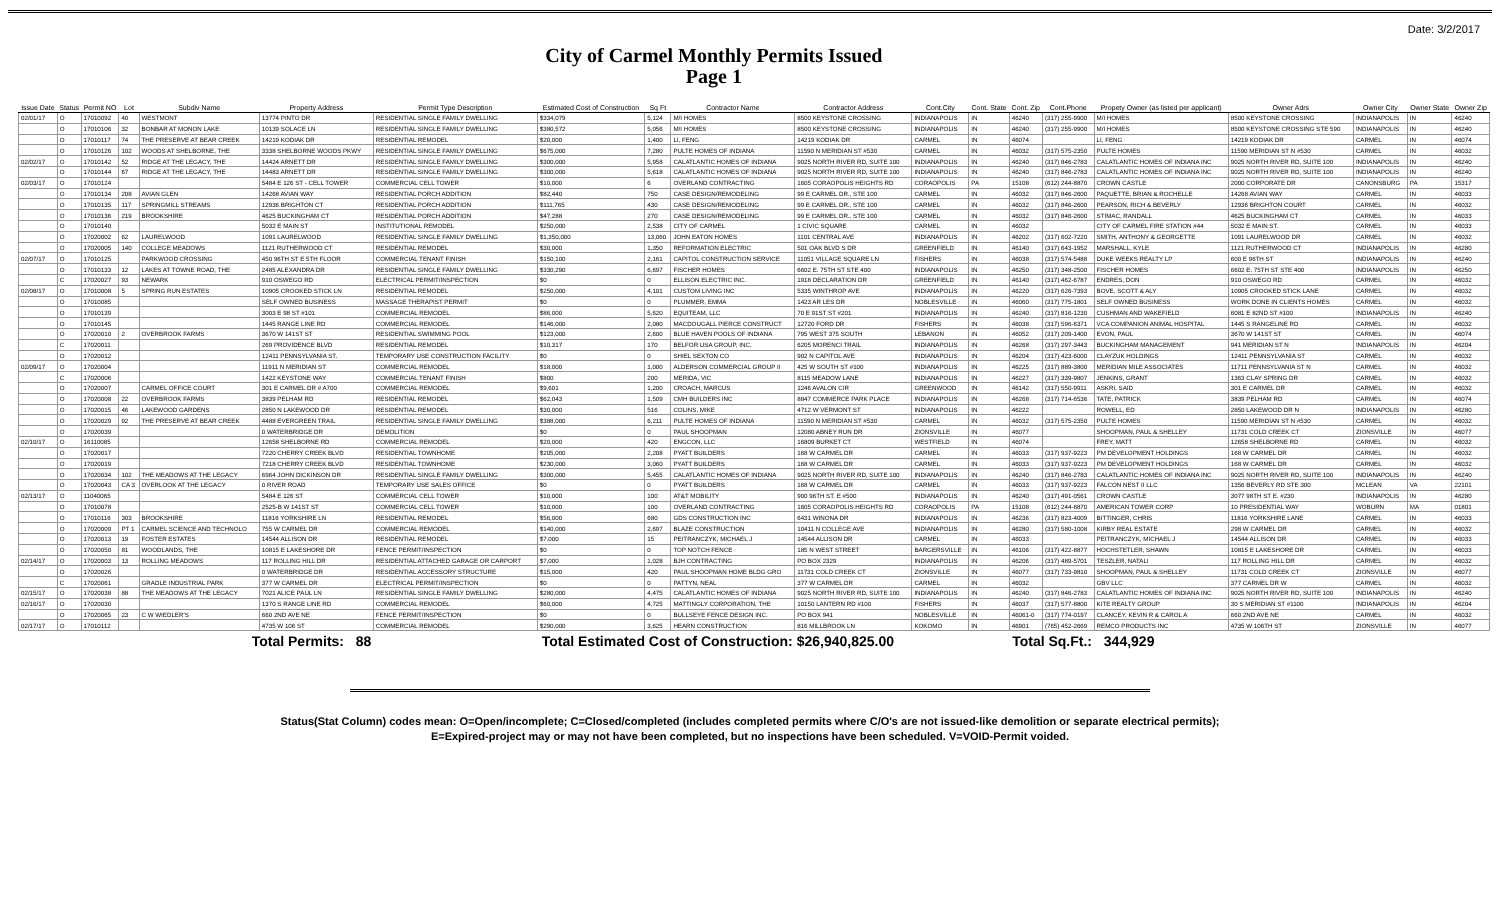City of Carmel Monthly Permits Issued
Page 1
Date: 3/2/2017
| Issue Date | Status | Permit NO | Lot | Subdiv Name | Property Address | Permit Type Description | Estimated Cost of Construction | Sq Ft | Contractor Name | Contractor Address | Cont.City | Cont. State | Cont. Zip | Cont.Phone | Propety Owner (as listed per applicant) | Owner Adrs | Owner City | Owner State | Owner Zip |
| --- | --- | --- | --- | --- | --- | --- | --- | --- | --- | --- | --- | --- | --- | --- | --- | --- | --- | --- | --- |
| 02/01/17 | O | 17010092 | 40 | WESTMONT | 13774 PINTO DR | RESIDENTIAL SINGLE FAMILY DWELLING | $334,079 | 5,124 | M/I HOMES | 8500 KEYSTONE CROSSING | INDIANAPOLIS | IN | 46240 | (317) 255-9900 | M/I HOMES | 8500 KEYSTONE CROSSING | INDIANAPOLIS | IN | 46240 |
| | O | 17010106 | 32 | BONBAR AT MONON LAKE | 10139 SOLACE LN | RESIDENTIAL SINGLE FAMILY DWELLING | $380,572 | 5,056 | M/I HOMES | 8500 KEYSTONE CROSSING | INDIANAPOLIS | IN | 46240 | (317) 255-9900 | M/I HOMES | 8500 KEYSTONE CROSSING STE 590 | INDIANAPOLIS | IN | 46240 |
| | O | 17010117 | 74 | THE PRESERVE AT BEAR CREEK | 14219 KODIAK DR | RESIDENTIAL REMODEL | $20,000 | 1,400 | LI, FENG | 14219 KODIAK DR | CARMEL | IN | 46074 | | LI, FENG | 14219 KODIAK DR | CARMEL | IN | 46074 |
| | O | 17010126 | 102 | WOODS AT SHELBORNE, THE | 3338 SHELBORNE WOODS PKWY | RESIDENTIAL SINGLE FAMILY DWELLING | $675,000 | 7,280 | PULTE HOMES OF INDIANA | 11590 N MERIDIAN ST #530 | CARMEL | IN | 46032 | (317) 575-2350 | PULTE HOMES | 11590 MERIDIAN ST N #530 | CARMEL | IN | 46032 |
| 02/02/17 | O | 17010142 | 52 | RIDGE AT THE LEGACY, THE | 14424 ARNETT DR | RESIDENTIAL SINGLE FAMILY DWELLING | $300,000 | 5,958 | CALATLANTIC HOMES OF INDIANA | 9025 NORTH RIVER RD, SUITE 100 | INDIANAPOLIS | IN | 46240 | (317) 846-2783 | CALATLANTIC HOMES OF INDIANA INC | 9025 NORTH RIVER RD, SUITE 100 | INDIANAPOLIS | IN | 46240 |
| | O | 17010144 | 67 | RIDGE AT THE LEGACY, THE | 14483 ARNETT DR | RESIDENTIAL SINGLE FAMILY DWELLING | $300,000 | 5,618 | CALATLANTIC HOMES OF INDIANA | 9025 NORTH RIVER RD, SUITE 100 | INDIANAPOLIS | IN | 46240 | (317) 846-2783 | CALATLANTIC HOMES OF INDIANA INC | 9025 NORTH RIVER RD, SUITE 100 | INDIANAPOLIS | IN | 46240 |
| 02/03/17 | O | 17010124 | | | 5484 E 126 ST - CELL TOWER | COMMERCIAL CELL TOWER | $10,000 | 6 | OVERLAND CONTRACTING | 1605 CORAOPOLIS HEIGHTS RD | CORAOPOLIS | PA | 15108 | (612) 244-8870 | CROWN CASTLE | 2000 CORPORATE DR | CANONSBURG | PA | 15317 |
| | O | 17010134 | 208 | AVIAN GLEN | 14268 AVIAN WAY | RESIDENTIAL PORCH ADDITION | $82,440 | 750 | CASE DESIGN/REMODELING | 99 E CARMEL DR., STE 100 | CARMEL | IN | 46032 | (317) 846-2600 | PAQUETTE, BRIAN & ROCHELLE | 14268 AVIAN WAY | CARMEL | IN | 46033 |
| | O | 17010135 | 117 | SPRINGMILL STREAMS | 12936 BRIGHTON CT | RESIDENTIAL PORCH ADDITION | $111,765 | 430 | CASE DESIGN/REMODELING | 99 E CARMEL DR., STE 100 | CARMEL | IN | 46032 | (317) 846-2600 | PEARSON, RICH & BEVERLY | 12936 BRIGHTON COURT | CARMEL | IN | 46032 |
| | O | 17010136 | 219 | BROOKSHIRE | 4625 BUCKINGHAM CT | RESIDENTIAL PORCH ADDITION | $47,288 | 270 | CASE DESIGN/REMODELING | 99 E CARMEL DR., STE 100 | CARMEL | IN | 46032 | (317) 846-2600 | STIMAC, RANDALL | 4625 BUCKINGHAM CT | CARMEL | IN | 46033 |
| | O | 17010140 | | | 5032 E MAIN ST | INSTITUTIONAL REMODEL | $250,000 | 2,538 | CITY OF CARMEL | 1 CIVIC SQUARE | CARMEL | IN | 46032 | | CITY OF CARMEL FIRE STATION #44 | 5032 E MAIN ST. | CARMEL | IN | 46033 |
| | O | 17020002 | 62 | LAURELWOOD | 1091 LAURELWOOD | RESIDENTIAL SINGLE FAMILY DWELLING | $1,350,000 | 13,060 | JOHN EATON HOMES | 1101 CENTRAL AVE | INDIANAPOLIS | IN | 46202 | (317) 602-7220 | SMITH, ANTHONY & GEORGETTE | 1091 LAURELWOOD DR | CARMEL | IN | 46032 |
| | O | 17020005 | 140 | COLLEGE MEADOWS | 1121 RUTHERWOOD CT | RESIDENTIAL REMODEL | $30,000 | 1,350 | REFORMATION ELECTRIC | 501 OAK BLVD S DR | GREENFIELD | IN | 46140 | (317) 643-1952 | MARSHALL, KYLE | 1121 RUTHERWOOD CT | INDIANAPOLIS | IN | 46280 |
| 02/07/17 | O | 17010125 | | PARKWOOD CROSSING | 450 96TH ST E 5TH FLOOR | COMMERCIAL TENANT FINISH | $150,100 | 2,161 | CAPITOL CONSTRUCTION SERVICE | 11051 VILLAGE SQUARE LN | FISHERS | IN | 46038 | (317) 574-5488 | DUKE WEEKS REALTY LP | 600 E 96TH ST | INDIANAPOLIS | IN | 46240 |
| | O | 17010133 | 12 | LAKES AT TOWNE ROAD, THE | 2485 ALEXANDRA DR | RESIDENTIAL SINGLE FAMILY DWELLING | $330,290 | 6,697 | FISCHER HOMES | 6602 E. 75TH ST STE 400 | INDIANAPOLIS | IN | 46250 | (317) 348-2500 | FISCHER HOMES | 6602 E. 75TH ST STE 400 | INDIANAPOLIS | IN | 46250 |
| | C | 17020027 | 93 | NEWARK | 910 OSWEGO RD | ELECTRICAL PERMIT/INSPECTION | $0 | 0 | ELLISON ELECTRIC INC. | 1918 DECLARATION DR | GREENFIELD | IN | 46140 | (317) 462-6787 | ENDRES, DON | 910 OSWEGO RD | CARMEL | IN | 46032 |
| 02/08/17 | O | 17010008 | 5 | SPRING RUN ESTATES | 10905 CROOKED STICK LN | RESIDENTIAL REMODEL | $250,000 | 4,101 | CUSTOM LIVING INC | 5335 WINTHROP AVE | INDIANAPOLIS | IN | 46220 | (317) 626-7393 | BOVE, SCOTT & ALY | 10905 CROOKED STICK LANE | CARMEL | IN | 46032 |
| | O | 17010085 | | | SELF OWNED BUSINESS | MASSAGE THERAPIST PERMIT | $0 | 0 | PLUMMER, EMMA | 1423 AR LES DR | NOBLESVILLE | IN | 46060 | (317) 775-1801 | SELF OWNED BUSINESS | WORK DONE IN CLIENTS HOMES | CARMEL | IN | 46032 |
| | O | 17010139 | | | 3003 E 98 ST #101 | COMMERCIAL REMODEL | $86,000 | 5,620 | EQUITEAM, LLC | 70 E 91ST ST #201 | INDIANAPOLIS | IN | 46240 | (317) 816-1230 | CUSHMAN AND WAKEFIELD | 6081 E 82ND ST #100 | INDIANAPOLIS | IN | 46240 |
| | O | 17010145 | | | 1445 RANGE LINE RD | COMMERCIAL REMODEL | $146,000 | 2,080 | MACDOUGALL PIERCE CONSTRUCT | 12720 FORD DR | FISHERS | IN | 46038 | (317) 596-6371 | VCA COMPANION ANIMAL HOSPITAL | 1445 S RANGELINE RD | CARMEL | IN | 46032 |
| | O | 17020010 | 2 | OVERBROOK FARMS | 3670 W 141ST ST | RESIDENTIAL SWIMMING POOL | $123,000 | 2,600 | BLUE HAVEN POOLS OF INDIANA | 795 WEST 375 SOUTH | LEBANON | IN | 46052 | (317) 209-1400 | EVON, PAUL | 3670 W 141ST ST | CARMEL | IN | 46074 |
| | C | 17020011 | | | 269 PROVIDENCE BLVD | RESIDENTIAL REMODEL | $10,317 | 170 | BELFOR USA GROUP, INC. | 6205 MORENCI TRAIL | INDIANAPOLIS | IN | 46268 | (317) 297-3443 | BUCKINGHAM MANAGEMENT | 941 MERIDIAN ST N | INDIANAPOLIS | IN | 46204 |
| | O | 17020012 | | | 12411 PENNSYLVANIA ST. | TEMPORARY USE CONSTRUCTION FACILITY | $0 | 0 | SHIEL SEXTON CO | 902 N CAPITOL AVE | INDIANAPOLIS | IN | 46204 | (317) 423-6000 | CLAYZUK HOLDINGS | 12411 PENNSYLVANIA ST | CARMEL | IN | 46032 |
| 02/09/17 | O | 17020004 | | | 11911 N MERIDIAN ST | COMMERCIAL REMODEL | $18,000 | 1,000 | ALDERSON COMMERCIAL GROUP II | 425 W SOUTH ST #100 | INDIANAPOLIS | IN | 46225 | (317) 889-3800 | MERIDIAN MILE ASSOCIATES | 11711 PENNSYLVANIA ST N | CARMEL | IN | 46032 |
| | C | 17020006 | | | 1422 KEYSTONE WAY | COMMERCIAL TENANT FINISH | $800 | 200 | MERIDA, VIC | 8115 MEADOW LANE | INDIANAPOLIS | IN | 46227 | (317) 339-9807 | JENKINS, GRANT | 1363 CLAY SPRING DR | CARMEL | IN | 46032 |
| | O | 17020007 | | CARMEL OFFICE COURT | 301 E CARMEL DR # A700 | COMMERCIAL REMODEL | $9,601 | 1,200 | CROACH, MARCUS | 1246 AVALON CIR | GREENWOOD | IN | 46142 | (317) 550-9911 | ASKRI, SAID | 301 E CARMEL DR | CARMEL | IN | 46032 |
| | O | 17020008 | 22 | OVERBROOK FARMS | 3839 PELHAM RD | RESIDENTIAL REMODEL | $62,043 | 1,509 | CMH BUILDERS INC | 8847 COMMERCE PARK PLACE | INDIANAPOLIS | IN | 46268 | (317) 714-6536 | TATE, PATRICK | 3839 PELHAM RD | CARMEL | IN | 46074 |
| | O | 17020015 | 46 | LAKEWOOD GARDENS | 2850 N LAKEWOOD DR | RESIDENTIAL REMODEL | $30,000 | 516 | COLINS, MIKE | 4712 W VERMONT ST | INDIANAPOLIS | IN | 46222 | | ROWELL, ED | 2850 LAKEWOOD DR N | INDIANAPOLIS | IN | 46280 |
| | O | 17020029 | 92 | THE PRESERVE AT BEAR CREEK | 4488 EVERGREEN TRAIL | RESIDENTIAL SINGLE FAMILY DWELLING | $388,000 | 6,211 | PULTE HOMES OF INDIANA | 11590 N MERIDIAN ST #530 | CARMEL | IN | 46032 | (317) 575-2350 | PULTE HOMES | 11590 MERIDIAN ST N #530 | CARMEL | IN | 46032 |
| | O | 17020039 | | | 0 WATERBRIDGE DR | DEMOLITION | $0 | 0 | PAUL SHOOPMAN | 12080 ABNEY RUN DR | ZIONSVILLE | IN | 46077 | | SHOOPMAN, PAUL & SHELLEY | 11731 COLD CREEK CT | ZIONSVILLE | IN | 46077 |
| 02/10/17 | O | 16110085 | | | 12658 SHELBORNE RD | COMMERCIAL REMODEL | $20,000 | 420 | ENGCON, LLC | 16809 BURKET CT | WESTFIELD | IN | 46074 | | FREY, MATT | 12658 SHELBORNE RD | CARMEL | IN | 46032 |
| | O | 17020017 | | | 7220 CHERRY CREEK BLVD | RESIDENTIAL TOWNHOME | $205,000 | 2,208 | PYATT BUILDERS | 168 W CARMEL DR | CARMEL | IN | 46033 | (317) 937-9223 | PM DEVELOPMENT HOLDINGS | 168 W CARMEL DR | CARMEL | IN | 46032 |
| | O | 17020019 | | | 7218 CHERRY CREEK BLVD | RESIDENTIAL TOWNHOME | $230,000 | 3,060 | PYATT BUILDERS | 168 W CARMEL DR | CARMEL | IN | 46033 | (317) 937-9223 | PM DEVELOPMENT HOLDINGS | 168 W CARMEL DR | CARMEL | IN | 46032 |
| | O | 17020034 | 102 | THE MEADOWS AT THE LEGACY | 6964 JOHN DICKINSON DR | RESIDENTIAL SINGLE FAMILY DWELLING | $300,000 | 5,455 | CALATLANTIC HOMES OF INDIANA | 9025 NORTH RIVER RD, SUITE 100 | INDIANAPOLIS | IN | 46240 | (317) 846-2783 | CALATLANTIC HOMES OF INDIANA INC | 9025 NORTH RIVER RD, SUITE 100 | INDIANAPOLIS | IN | 46240 |
| | O | 17020043 | CA 3 | OVERLOOK AT THE LEGACY | 0 RIVER ROAD | TEMPORARY USE SALES OFFICE | $0 | 0 | PYATT BUILDERS | 168 W CARMEL DR | CARMEL | IN | 46033 | (317) 937-9223 | FALCON NEST II LLC | 1356 BEVERLY RD STE 300 | MCLEAN | VA | 22101 |
| 02/13/17 | O | 11040065 | | | 5484 E 126 ST | COMMERCIAL CELL TOWER | $10,000 | 100 | AT&T MOBILITY | 900 96TH ST. E #500 | INDIANAPOLIS | IN | 46240 | (317) 491-0561 | CROWN CASTLE | 3077 98TH ST E. #230 | INDIANAPOLIS | IN | 46280 |
| | O | 17010078 | | | 2525-B W 141ST ST | COMMERCIAL CELL TOWER | $10,000 | 100 | OVERLAND CONTRACTING | 1605 CORAOPOLIS HEIGHTS RD | CORAOPOLIS | PA | 15108 | (612) 244-8870 | AMERICAN TOWER CORP | 10 PRESIDENTIAL WAY | WOBURN | MA | 01801 |
| | O | 17010116 | 303 | BROOKSHIRE | 11816 YORKSHIRE LN | RESIDENTIAL REMODEL | $56,000 | 680 | GDS CONSTRUCTION INC | 6431 WINONA DR | INDIANAPOLIS | IN | 46236 | (317) 823-4009 | BITTINGER, CHRIS | 11816 YORKSHIRE LANE | CARMEL | IN | 46033 |
| | O | 17020009 | PT 1 | CARMEL SCIENCE AND TECHNOLO | 755 W CARMEL DR | COMMERCIAL REMODEL | $140,000 | 2,697 | BLAZE CONSTRUCTION | 10411 N COLLEGE AVE | INDIANAPOLIS | IN | 46280 | (317) 580-1008 | KIRBY REAL ESTATE | 298 W CARMEL DR | CARMEL | IN | 46032 |
| | O | 17020013 | 19 | FOSTER ESTATES | 14544 ALLISON DR | RESIDENTIAL REMODEL | $7,000 | 15 | PEITRANCZYK, MICHAEL J | 14544 ALLISON DR | CARMEL | IN | 46033 | | PEITRANCZYK, MICHAEL J | 14544 ALLISON DR | CARMEL | IN | 46033 |
| | O | 17020050 | 81 | WOODLANDS, THE | 10815 E LAKESHORE DR | FENCE PERMIT/INSPECTION | $0 | 0 | TOP NOTCH FENCE | 185 N WEST STREET | BARGERSVILLE | IN | 46106 | (317) 422-8877 | HOCHSTETLER, SHAWN | 10815 E LAKESHORE DR | CARMEL | IN | 46033 |
| 02/14/17 | O | 17020003 | 13 | ROLLING MEADOWS | 117 ROLLING HILL DR | RESIDENTIAL ATTACHED GARAGE OR CARPORT | $7,000 | 1,028 | BJH CONTRACTING | PO BOX 2329 | INDIANAPOLIS | IN | 46206 | (317) 489-5701 | TESZLER, NATALI | 117 ROLLING HILL DR | CARMEL | IN | 46032 |
| | O | 17020026 | | | 0 WATERBRIDGE DR | RESIDENTIAL ACCESSORY STRUCTURE | $15,000 | 420 | PAUL SHOOPMAN HOME BLDG GRO | 11731 COLD CREEK CT | ZIONSVILLE | IN | 46077 | (317) 733-9810 | SHOOPMAN, PAUL & SHELLEY | 11731 COLD CREEK CT | ZIONSVILLE | IN | 46077 |
| | C | 17020061 | | GRADLE INDUSTRIAL PARK | 377 W CARMEL DR | ELECTRICAL PERMIT/INSPECTION | $0 | 0 | PATTYN, NEAL | 377 W CARMEL DR | CARMEL | IN | 46032 | | GBV LLC | 377 CARMEL DR W | CARMEL | IN | 46032 |
| 02/15/17 | O | 17020038 | 88 | THE MEADOWS AT THE LEGACY | 7021 ALICE PAUL LN | RESIDENTIAL SINGLE FAMILY DWELLING | $280,000 | 4,475 | CALATLANTIC HOMES OF INDIANA | 9025 NORTH RIVER RD, SUITE 100 | INDIANAPOLIS | IN | 46240 | (317) 846-2783 | CALATLANTIC HOMES OF INDIANA INC | 9025 NORTH RIVER RD, SUITE 100 | INDIANAPOLIS | IN | 46240 |
| 02/16/17 | O | 17020030 | | | 1370 S RANGE LINE RD | COMMERCIAL REMODEL | $60,000 | 4,725 | MATTINGLY CORPORATION, THE | 10150 LANTERN RD #100 | FISHERS | IN | 46037 | (317) 577-8800 | KITE REALTY GROUP | 30 S MERIDIAN ST #1100 | INDIANAPOLIS | IN | 46204 |
| | O | 17020065 | 23 | C W WIEDLER'S | 660 2ND AVE NE | FENCE PERMIT/INSPECTION | $0 | 0 | BULLSEYE FENCE DESIGN INC. | PO BOX 941 | NOBLESVILLE | IN | 46061-0 | (317) 774-0197 | CLANCEY, KEVIN R & CAROL A | 660 2ND AVE NE | CARMEL | IN | 46032 |
| 02/17/17 | O | 17010112 | | | 4735 W 106 ST | COMMERCIAL REMODEL | $290,000 | 3,625 | HEARN CONSTRUCTION | 816 MILLBROOK LN | KOKOMO | IN | 46901 | (765) 452-2669 | REMCO PRODUCTS INC | 4735 W 106TH ST | ZIONSVILLE | IN | 46077 |
| Total Permits: 88 | | | | | | Total Estimated Cost of Construction: | | | | $26,940,825.00 | | Total Sq.Ft.: | | | 344,929 | | | | |
Status(Stat Column) codes mean: O=Open/incomplete; C=Closed/completed (includes completed permits where C/O's are not issued-like demolition or separate electrical permits);
E=Expired-project may or may not have been completed, but no inspections have been scheduled. V=VOID-Permit voided.